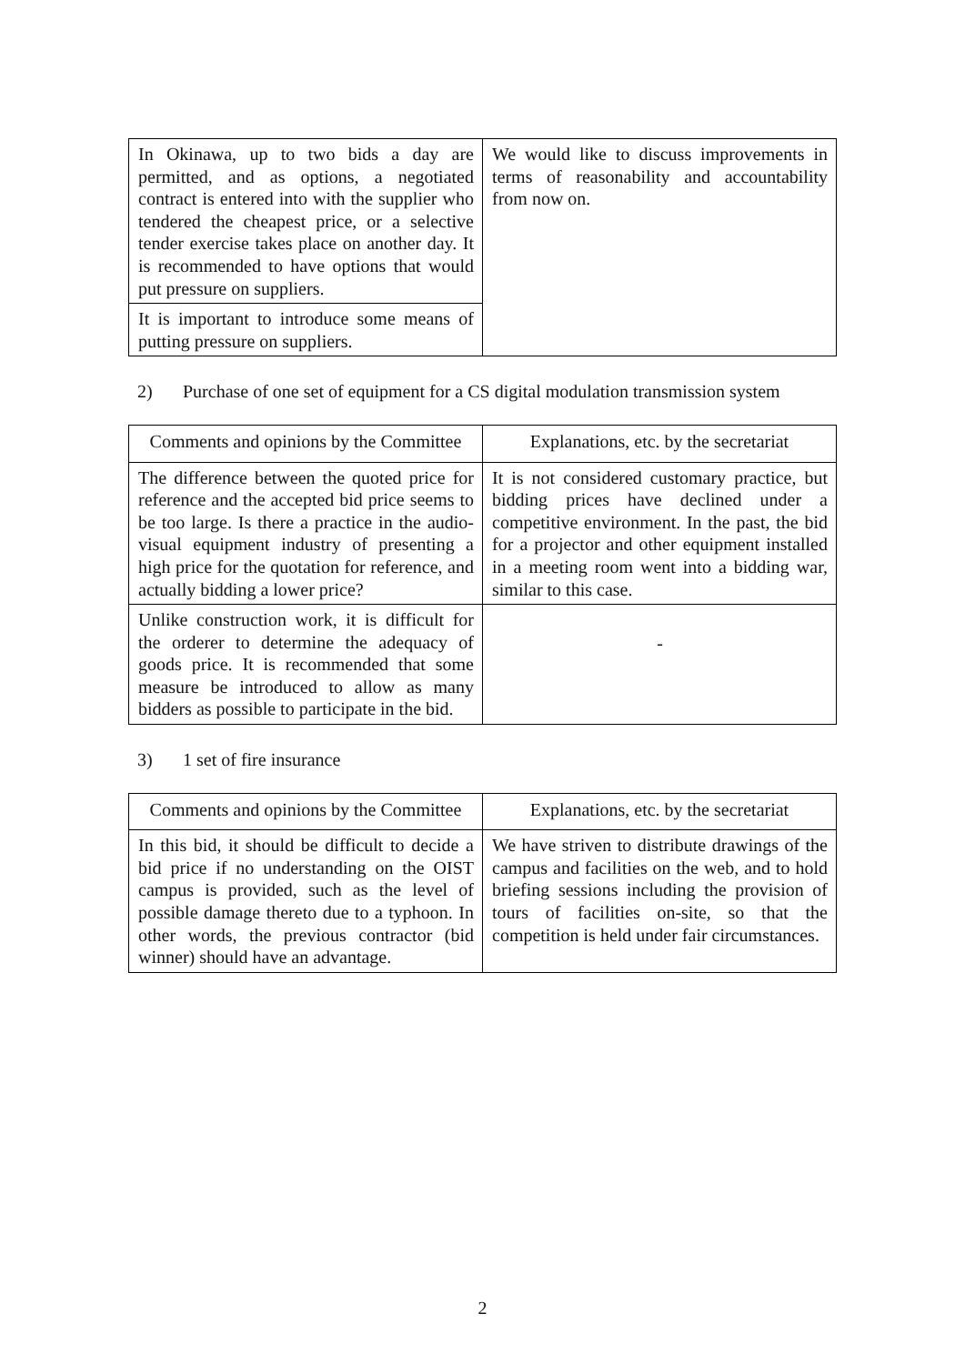| In Okinawa, up to two bids a day are permitted, and as options, a negotiated contract is entered into with the supplier who tendered the cheapest price, or a selective tender exercise takes place on another day. It is recommended to have options that would put pressure on suppliers. | We would like to discuss improvements in terms of reasonability and accountability from now on. |
| It is important to introduce some means of putting pressure on suppliers. | |
2) Purchase of one set of equipment for a CS digital modulation transmission system
| Comments and opinions by the Committee | Explanations, etc. by the secretariat |
| --- | --- |
| The difference between the quoted price for reference and the accepted bid price seems to be too large. Is there a practice in the audio-visual equipment industry of presenting a high price for the quotation for reference, and actually bidding a lower price? | It is not considered customary practice, but bidding prices have declined under a competitive environment. In the past, the bid for a projector and other equipment installed in a meeting room went into a bidding war, similar to this case. |
| Unlike construction work, it is difficult for the orderer to determine the adequacy of goods price. It is recommended that some measure be introduced to allow as many bidders as possible to participate in the bid. | - |
3) 1 set of fire insurance
| Comments and opinions by the Committee | Explanations, etc. by the secretariat |
| --- | --- |
| In this bid, it should be difficult to decide a bid price if no understanding on the OIST campus is provided, such as the level of possible damage thereto due to a typhoon. In other words, the previous contractor (bid winner) should have an advantage. | We have striven to distribute drawings of the campus and facilities on the web, and to hold briefing sessions including the provision of tours of facilities on-site, so that the competition is held under fair circumstances. |
2